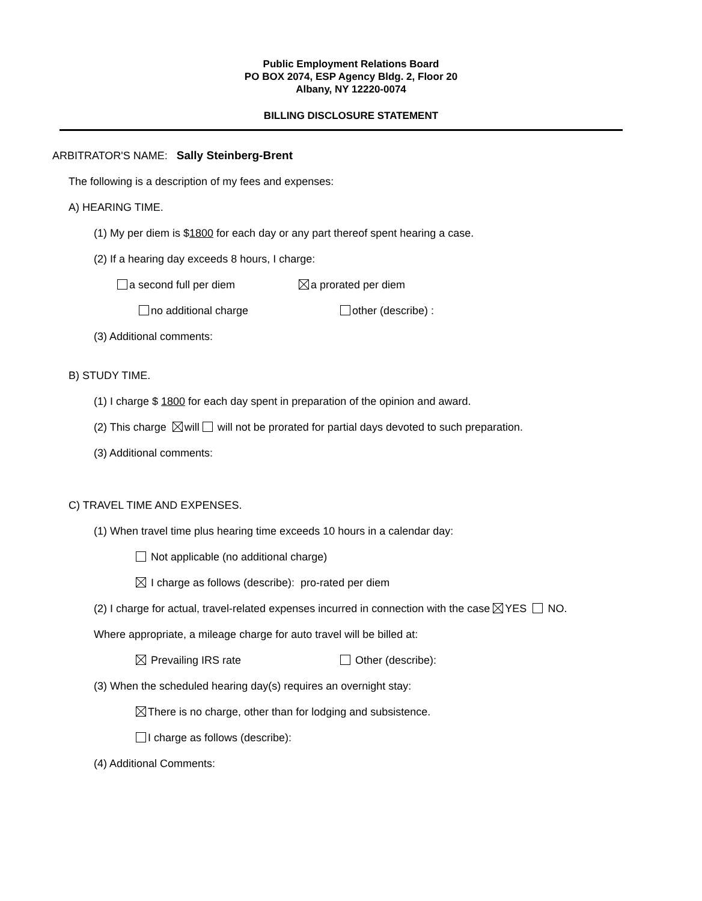Public Employment Relations Board
PO BOX 2074, ESP Agency Bldg. 2, Floor 20
Albany, NY 12220-0074
BILLING DISCLOSURE STATEMENT
ARBITRATOR'S NAME: Sally Steinberg-Brent
The following is a description of my fees and expenses:
A) HEARING TIME.
(1) My per diem is $1800 for each day or any part thereof spent hearing a case.
(2) If a hearing day exceeds 8 hours, I charge:
a second full per diem a prorated per diem
no additional charge other (describe) :
(3) Additional comments:
B) STUDY TIME.
(1) I charge $ 1800 for each day spent in preparation of the opinion and award.
(2) This charge will will not be prorated for partial days devoted to such preparation.
(3) Additional comments:
C) TRAVEL TIME AND EXPENSES.
(1) When travel time plus hearing time exceeds 10 hours in a calendar day:
Not applicable (no additional charge)
I charge as follows (describe): pro-rated per diem
(2) I charge for actual, travel-related expenses incurred in connection with the case YES NO.
Where appropriate, a mileage charge for auto travel will be billed at:
Prevailing IRS rate Other (describe):
(3) When the scheduled hearing day(s) requires an overnight stay:
There is no charge, other than for lodging and subsistence.
I charge as follows (describe):
(4) Additional Comments: